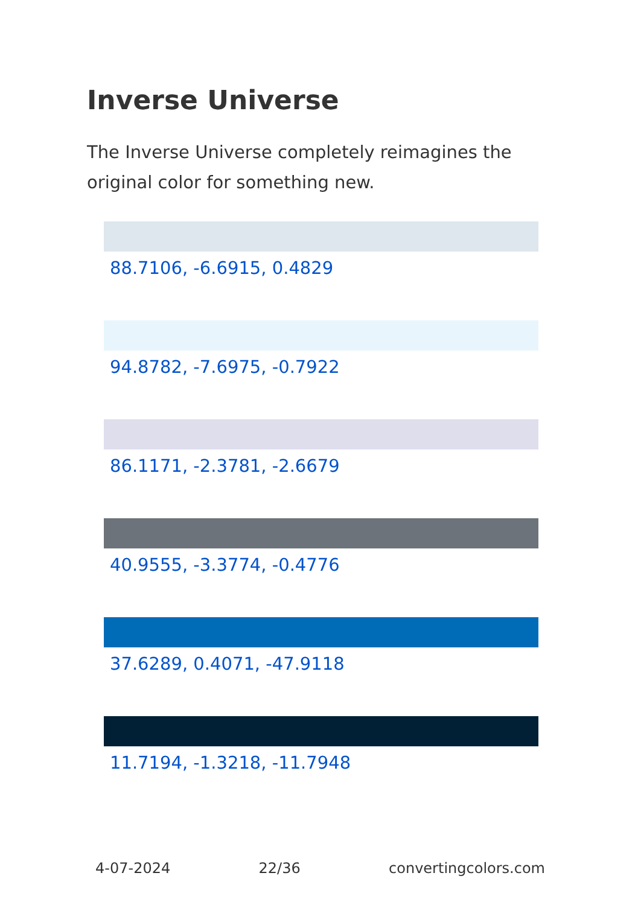Inverse Universe
The Inverse Universe completely reimagines the original color for something new.
88.7106, -6.6915, 0.4829
94.8782, -7.6975, -0.7922
86.1171, -2.3781, -2.6679
40.9555, -3.3774, -0.4776
37.6289, 0.4071, -47.9118
11.7194, -1.3218, -11.7948
4-07-2024 22/36 convertingcolors.com